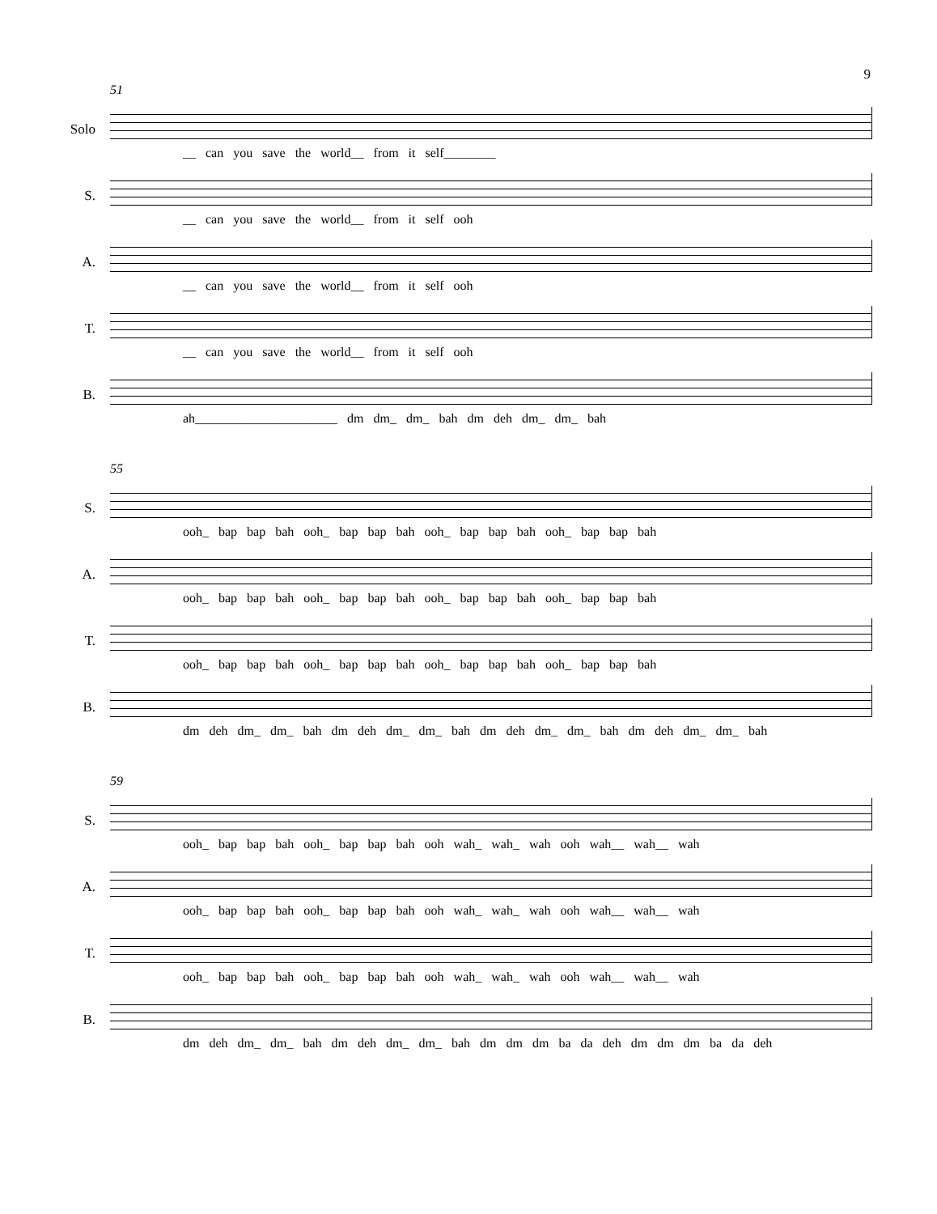9
51
Solo
__ can you save the world__ from it self________
S.
__ can you save the world__ from it self ooh
A.
__ can you save the world__ from it self ooh
T.
__ can you save the world__ from it self ooh
B.
ah______________________ dm dm_ dm_ bah dm deh dm_ dm_ bah
55
S.
ooh_ bap bap bah ooh_ bap bap bah ooh_ bap bap bah ooh_ bap bap bah
A.
ooh_ bap bap bah ooh_ bap bap bah ooh_ bap bap bah ooh_ bap bap bah
T.
ooh_ bap bap bah ooh_ bap bap bah ooh_ bap bap bah ooh_ bap bap bah
B.
dm deh dm_ dm_ bah dm deh dm_ dm_ bah dm deh dm_ dm_ bah dm deh dm_ dm_ bah
59
S.
ooh_ bap bap bah ooh_ bap bap bah ooh wah_ wah_ wah ooh wah__ wah__ wah
A.
ooh_ bap bap bah ooh_ bap bap bah ooh wah_ wah_ wah ooh wah__ wah__ wah
T.
ooh_ bap bap bah ooh_ bap bap bah ooh wah_ wah_ wah ooh wah__ wah__ wah
B.
dm deh dm_ dm_ bah dm deh dm_ dm_ bah dm dm dm ba da deh dm dm dm ba da deh